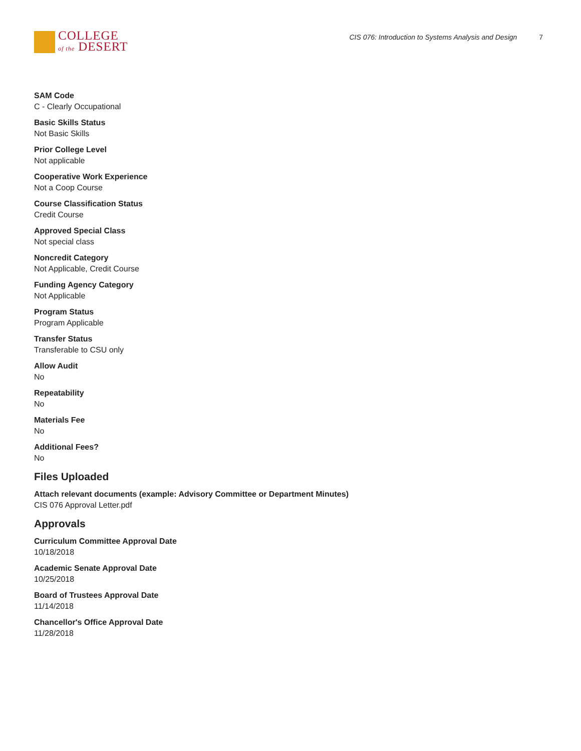COLLEGE
of the DESERT
CIS 076: Introduction to Systems Analysis and Design 7
SAM Code
C - Clearly Occupational
Basic Skills Status
Not Basic Skills
Prior College Level
Not applicable
Cooperative Work Experience
Not a Coop Course
Course Classification Status
Credit Course
Approved Special Class
Not special class
Noncredit Category
Not Applicable, Credit Course
Funding Agency Category
Not Applicable
Program Status
Program Applicable
Transfer Status
Transferable to CSU only
Allow Audit
No
Repeatability
No
Materials Fee
No
Additional Fees?
No
Files Uploaded
Attach relevant documents (example: Advisory Committee or Department Minutes)
CIS 076 Approval Letter.pdf
Approvals
Curriculum Committee Approval Date
10/18/2018
Academic Senate Approval Date
10/25/2018
Board of Trustees Approval Date
11/14/2018
Chancellor's Office Approval Date
11/28/2018